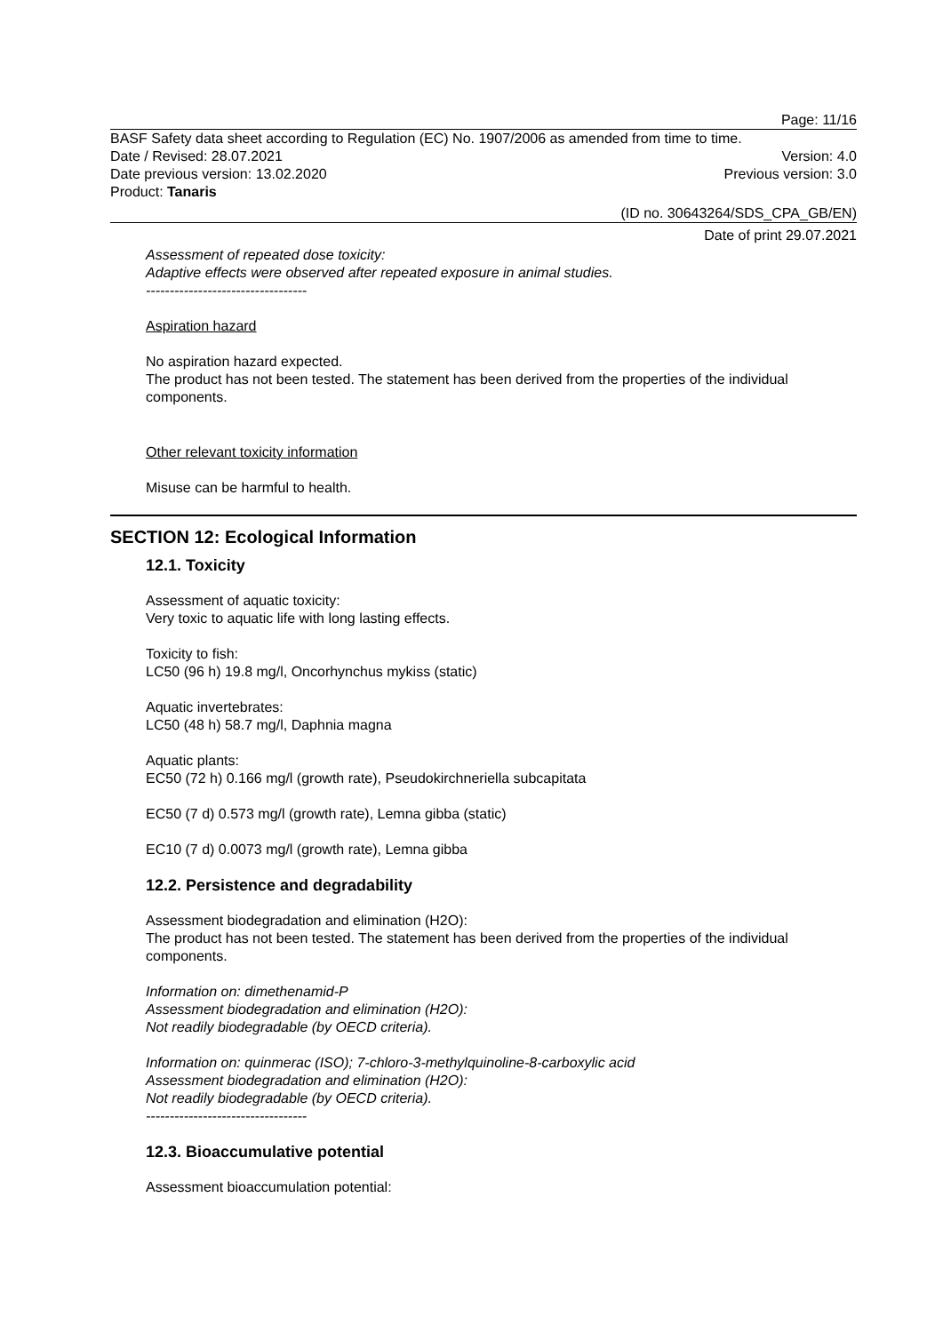Page: 11/16
BASF Safety data sheet according to Regulation (EC) No. 1907/2006 as amended from time to time.
Date / Revised: 28.07.2021 Version: 4.0
Date previous version: 13.02.2020 Previous version: 3.0
Product: Tanaris
(ID no. 30643264/SDS_CPA_GB/EN)
Date of print 29.07.2021
Assessment of repeated dose toxicity:
Adaptive effects were observed after repeated exposure in animal studies.
----------------------------------
Aspiration hazard
No aspiration hazard expected.
The product has not been tested. The statement has been derived from the properties of the individual components.
Other relevant toxicity information
Misuse can be harmful to health.
SECTION 12: Ecological Information
12.1. Toxicity
Assessment of aquatic toxicity:
Very toxic to aquatic life with long lasting effects.
Toxicity to fish:
LC50 (96 h) 19.8 mg/l, Oncorhynchus mykiss (static)
Aquatic invertebrates:
LC50 (48 h) 58.7 mg/l, Daphnia magna
Aquatic plants:
EC50 (72 h) 0.166 mg/l (growth rate), Pseudokirchneriella subcapitata
EC50 (7 d) 0.573 mg/l (growth rate), Lemna gibba (static)
EC10 (7 d) 0.0073 mg/l (growth rate), Lemna gibba
12.2. Persistence and degradability
Assessment biodegradation and elimination (H2O):
The product has not been tested. The statement has been derived from the properties of the individual components.
Information on: dimethenamid-P
Assessment biodegradation and elimination (H2O):
Not readily biodegradable (by OECD criteria).
Information on: quinmerac (ISO); 7-chloro-3-methylquinoline-8-carboxylic acid
Assessment biodegradation and elimination (H2O):
Not readily biodegradable (by OECD criteria).
----------------------------------
12.3. Bioaccumulative potential
Assessment bioaccumulation potential: